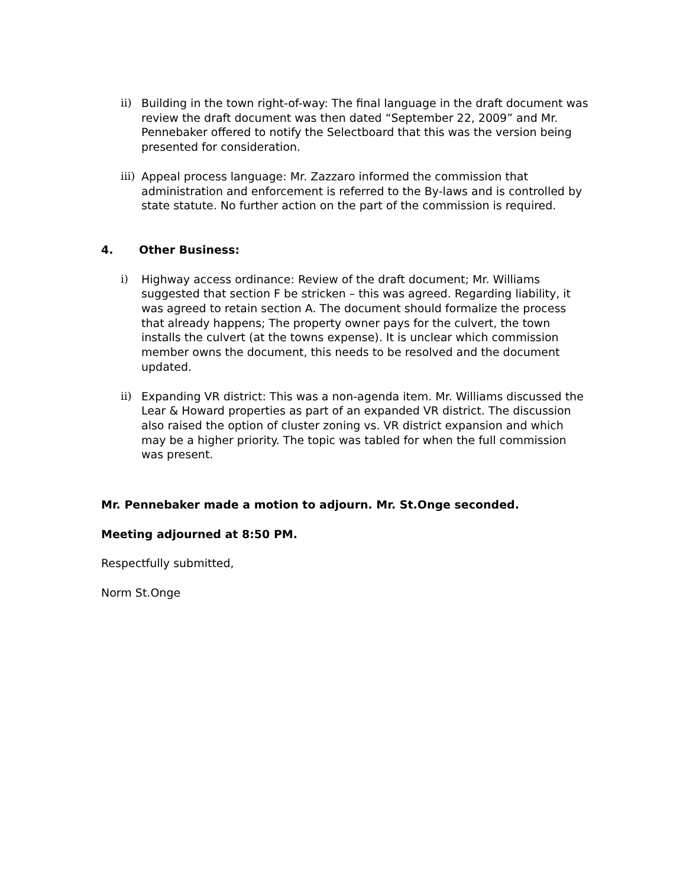ii) Building in the town right-of-way: The final language in the draft document was review the draft document was then dated “September 22, 2009” and Mr. Pennebaker offered to notify the Selectboard that this was the version being presented for consideration.
iii)
Appeal process language: Mr. Zazzaro informed the commission that administration and enforcement is referred to the By-laws and is controlled by state statute. No further action on the part of the commission is required.
4. Other Business:
i) Highway access ordinance: Review of the draft document; Mr. Williams suggested that section F be stricken – this was agreed. Regarding liability, it was agreed to retain section A. The document should formalize the process that already happens; The property owner pays for the culvert, the town installs the culvert (at the towns expense). It is unclear which commission member owns the document, this needs to be resolved and the document updated.
ii) Expanding VR district: This was a non-agenda item. Mr. Williams discussed the Lear & Howard properties as part of an expanded VR district. The discussion also raised the option of cluster zoning vs. VR district expansion and which may be a higher priority. The topic was tabled for when the full commission was present.
Mr. Pennebaker made a motion to adjourn. Mr. St.Onge seconded.
Meeting adjourned at 8:50 PM.
Respectfully submitted,
Norm St.Onge